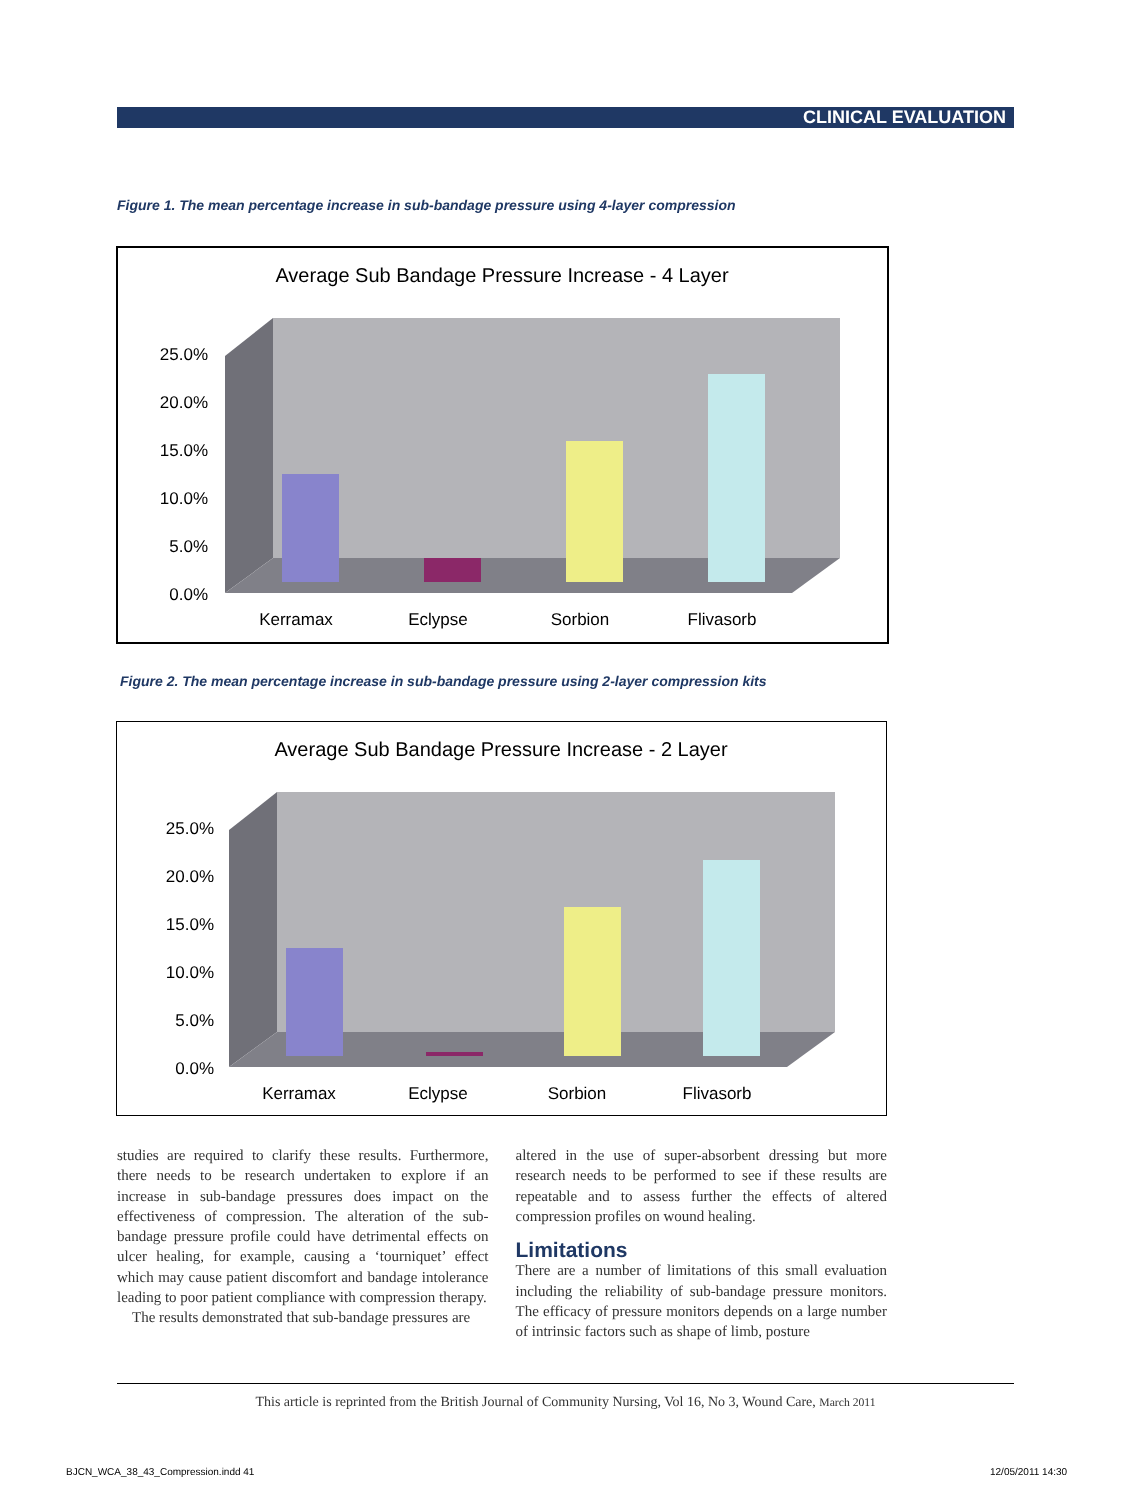CLINICAL EVALUATION
Figure 1. The mean percentage increase in sub-bandage pressure using 4-layer compression
Average Sub Bandage Pressure Increase - 4 Layer
25.0%
20.0%
15.0%
10.0%
5.0%
0.0%
Kerramax
Eclypse
Sorbion
Flivasorb
Figure 2. The mean percentage increase in sub-bandage pressure using 2-layer compression kits
Average Sub Bandage Pressure Increase - 2 Layer
25.0%
20.0%
15.0%
10.0%
5.0%
0.0%
Kerramax
Eclypse
Sorbion
Flivasorb
studies are required to clarify these results. Furthermore, there needs to be research undertaken to explore if an increase in sub-bandage pressures does impact on the effectiveness of compression. The alteration of the sub-bandage pressure profile could have detrimental effects on ulcer healing, for example, causing a ‘tourniquet’ effect which may cause patient discomfort and bandage intolerance leading to poor patient compliance with compression therapy.
The results demonstrated that sub-bandage pressures are
altered in the use of super-absorbent dressing but more research needs to be performed to see if these results are repeatable and to assess further the effects of altered compression profiles on wound healing.
Limitations
There are a number of limitations of this small evaluation including the reliability of sub-bandage pressure monitors. The efficacy of pressure monitors depends on a large number of intrinsic factors such as shape of limb, posture
This article is reprinted from the British Journal of Community Nursing, Vol 16, No 3, Wound Care, March 2011
BJCN_WCA_38_43_Compression.indd 41
12/05/2011 14:30